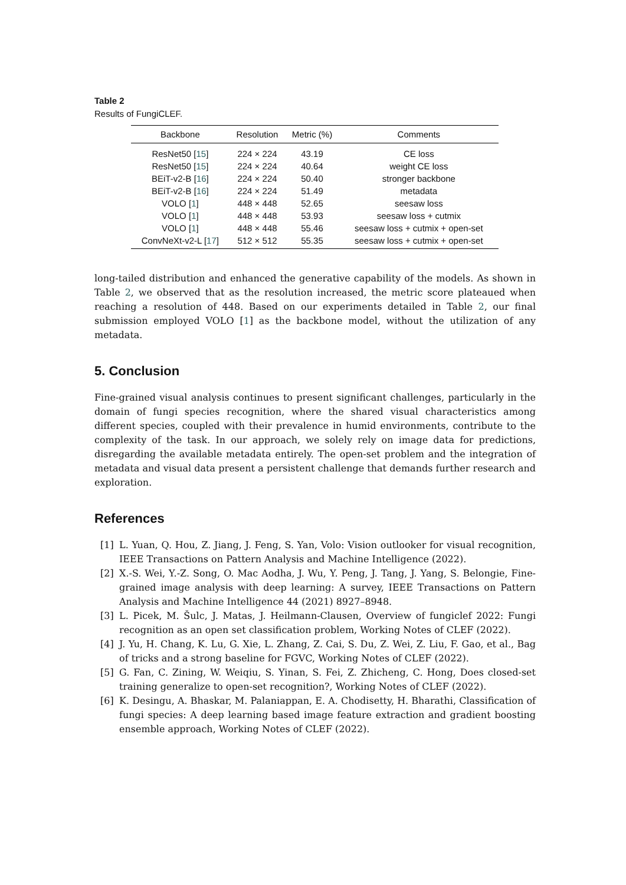Table 2
Results of FungiCLEF.
| Backbone | Resolution | Metric (%) | Comments |
| --- | --- | --- | --- |
| ResNet50 [ 15 ] | 224 × 224 | 43.19 | CE loss |
| ResNet50 [ 15 ] | 224 × 224 | 40.64 | weight CE loss |
| BEiT-v2-B [ 16 ] | 224 × 224 | 50.40 | stronger backbone |
| BEiT-v2-B [ 16 ] | 224 × 224 | 51.49 | metadata |
| VOLO [ 1 ] | 448 × 448 | 52.65 | seesaw loss |
| VOLO [ 1 ] | 448 × 448 | 53.93 | seesaw loss + cutmix |
| VOLO [ 1 ] | 448 × 448 | 55.46 | seesaw loss + cutmix + open-set |
| ConvNeXt-v2-L [ 17 ] | 512 × 512 | 55.35 | seesaw loss + cutmix + open-set |
long-tailed distribution and enhanced the generative capability of the models. As shown in Table 2, we observed that as the resolution increased, the metric score plateaued when reaching a resolution of 448. Based on our experiments detailed in Table 2, our final submission employed VOLO [1] as the backbone model, without the utilization of any metadata.
5. Conclusion
Fine-grained visual analysis continues to present significant challenges, particularly in the domain of fungi species recognition, where the shared visual characteristics among different species, coupled with their prevalence in humid environments, contribute to the complexity of the task. In our approach, we solely rely on image data for predictions, disregarding the available metadata entirely. The open-set problem and the integration of metadata and visual data present a persistent challenge that demands further research and exploration.
References
[1] L. Yuan, Q. Hou, Z. Jiang, J. Feng, S. Yan, Volo: Vision outlooker for visual recognition, IEEE Transactions on Pattern Analysis and Machine Intelligence (2022).
[2] X.-S. Wei, Y.-Z. Song, O. Mac Aodha, J. Wu, Y. Peng, J. Tang, J. Yang, S. Belongie, Fine-grained image analysis with deep learning: A survey, IEEE Transactions on Pattern Analysis and Machine Intelligence 44 (2021) 8927–8948.
[3] L. Picek, M. Šulc, J. Matas, J. Heilmann-Clausen, Overview of fungiclef 2022: Fungi recognition as an open set classification problem, Working Notes of CLEF (2022).
[4] J. Yu, H. Chang, K. Lu, G. Xie, L. Zhang, Z. Cai, S. Du, Z. Wei, Z. Liu, F. Gao, et al., Bag of tricks and a strong baseline for FGVC, Working Notes of CLEF (2022).
[5] G. Fan, C. Zining, W. Weiqiu, S. Yinan, S. Fei, Z. Zhicheng, C. Hong, Does closed-set training generalize to open-set recognition?, Working Notes of CLEF (2022).
[6] K. Desingu, A. Bhaskar, M. Palaniappan, E. A. Chodisetty, H. Bharathi, Classification of fungi species: A deep learning based image feature extraction and gradient boosting ensemble approach, Working Notes of CLEF (2022).